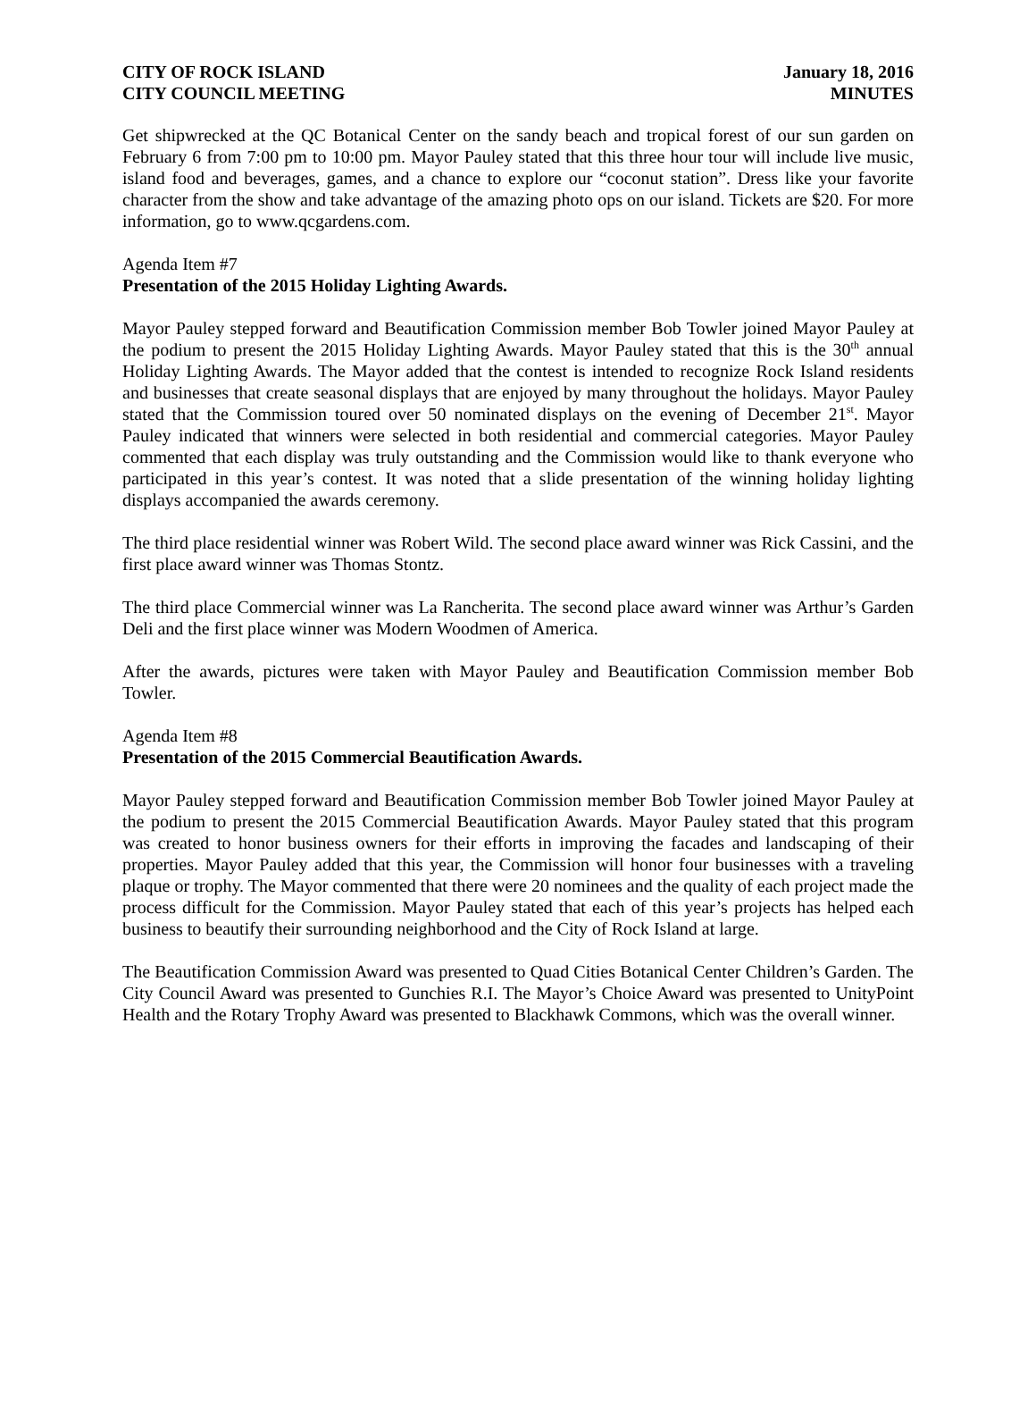CITY OF ROCK ISLAND January 18, 2016
CITY COUNCIL MEETING MINUTES
Get shipwrecked at the QC Botanical Center on the sandy beach and tropical forest of our sun garden on February 6 from 7:00 pm to 10:00 pm. Mayor Pauley stated that this three hour tour will include live music, island food and beverages, games, and a chance to explore our “coconut station”. Dress like your favorite character from the show and take advantage of the amazing photo ops on our island. Tickets are $20. For more information, go to www.qcgardens.com.
Agenda Item #7
Presentation of the 2015 Holiday Lighting Awards.
Mayor Pauley stepped forward and Beautification Commission member Bob Towler joined Mayor Pauley at the podium to present the 2015 Holiday Lighting Awards. Mayor Pauley stated that this is the 30<sup>th</sup> annual Holiday Lighting Awards. The Mayor added that the contest is intended to recognize Rock Island residents and businesses that create seasonal displays that are enjoyed by many throughout the holidays. Mayor Pauley stated that the Commission toured over 50 nominated displays on the evening of December 21<sup>st</sup>. Mayor Pauley indicated that winners were selected in both residential and commercial categories. Mayor Pauley commented that each display was truly outstanding and the Commission would like to thank everyone who participated in this year’s contest. It was noted that a slide presentation of the winning holiday lighting displays accompanied the awards ceremony.
The third place residential winner was Robert Wild. The second place award winner was Rick Cassini, and the first place award winner was Thomas Stontz.
The third place Commercial winner was La Rancherita. The second place award winner was Arthur’s Garden Deli and the first place winner was Modern Woodmen of America.
After the awards, pictures were taken with Mayor Pauley and Beautification Commission member Bob Towler.
Agenda Item #8
Presentation of the 2015 Commercial Beautification Awards.
Mayor Pauley stepped forward and Beautification Commission member Bob Towler joined Mayor Pauley at the podium to present the 2015 Commercial Beautification Awards. Mayor Pauley stated that this program was created to honor business owners for their efforts in improving the facades and landscaping of their properties. Mayor Pauley added that this year, the Commission will honor four businesses with a traveling plaque or trophy. The Mayor commented that there were 20 nominees and the quality of each project made the process difficult for the Commission. Mayor Pauley stated that each of this year’s projects has helped each business to beautify their surrounding neighborhood and the City of Rock Island at large.
The Beautification Commission Award was presented to Quad Cities Botanical Center Children’s Garden. The City Council Award was presented to Gunchies R.I. The Mayor’s Choice Award was presented to UnityPoint Health and the Rotary Trophy Award was presented to Blackhawk Commons, which was the overall winner.